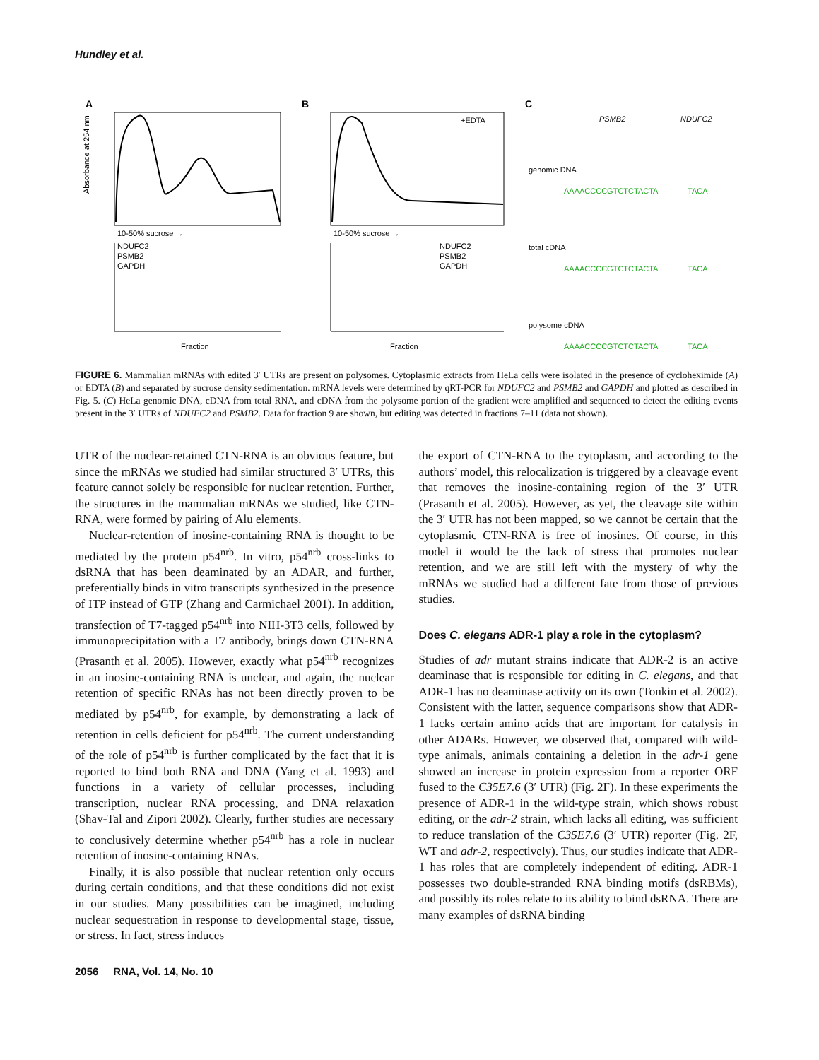Hundley et al.
A
10-50% sucrose →
Absorbance at 254 nm
NDUFC2
PSMB2
GAPDH
Fraction
B
+EDTA
10-50% sucrose →
NDUFC2
PSMB2
GAPDH
Fraction
C
PSMB2
NDUFC2
genomic DNA
total cDNA
polysome cDNA
AAAACCCCGTCTCTACTA
TACA
AAAACCCCGTCTCTACTA
TACA
AAAACCCCGTCTCTACTA
TACA
FIGURE 6. Mammalian mRNAs with edited 3′ UTRs are present on polysomes. Cytoplasmic extracts from HeLa cells were isolated in the presence of cycloheximide (A) or EDTA (B) and separated by sucrose density sedimentation. mRNA levels were determined by qRT-PCR for NDUFC2 and PSMB2 and GAPDH and plotted as described in Fig. 5. (C) HeLa genomic DNA, cDNA from total RNA, and cDNA from the polysome portion of the gradient were amplified and sequenced to detect the editing events present in the 3′ UTRs of NDUFC2 and PSMB2. Data for fraction 9 are shown, but editing was detected in fractions 7–11 (data not shown).
UTR of the nuclear-retained CTN-RNA is an obvious feature, but since the mRNAs we studied had similar structured 3′ UTRs, this feature cannot solely be responsible for nuclear retention. Further, the structures in the mammalian mRNAs we studied, like CTN-RNA, were formed by pairing of Alu elements.
Nuclear-retention of inosine-containing RNA is thought to be mediated by the protein p54<sup>nrb</sup>. In vitro, p54<sup>nrb</sup> cross-links to dsRNA that has been deaminated by an ADAR, and further, preferentially binds in vitro transcripts synthesized in the presence of ITP instead of GTP (Zhang and Carmichael 2001). In addition, transfection of T7-tagged p54<sup>nrb</sup> into NIH-3T3 cells, followed by immunoprecipitation with a T7 antibody, brings down CTN-RNA (Prasanth et al. 2005). However, exactly what p54<sup>nrb</sup> recognizes in an inosine-containing RNA is unclear, and again, the nuclear retention of specific RNAs has not been directly proven to be mediated by p54<sup>nrb</sup>, for example, by demonstrating a lack of retention in cells deficient for p54<sup>nrb</sup>. The current understanding of the role of p54<sup>nrb</sup> is further complicated by the fact that it is reported to bind both RNA and DNA (Yang et al. 1993) and functions in a variety of cellular processes, including transcription, nuclear RNA processing, and DNA relaxation (Shav-Tal and Zipori 2002). Clearly, further studies are necessary to conclusively determine whether p54<sup>nrb</sup> has a role in nuclear retention of inosine-containing RNAs.
Finally, it is also possible that nuclear retention only occurs during certain conditions, and that these conditions did not exist in our studies. Many possibilities can be imagined, including nuclear sequestration in response to developmental stage, tissue, or stress. In fact, stress induces
the export of CTN-RNA to the cytoplasm, and according to the authors’ model, this relocalization is triggered by a cleavage event that removes the inosine-containing region of the 3′ UTR (Prasanth et al. 2005). However, as yet, the cleavage site within the 3′ UTR has not been mapped, so we cannot be certain that the cytoplasmic CTN-RNA is free of inosines. Of course, in this model it would be the lack of stress that promotes nuclear retention, and we are still left with the mystery of why the mRNAs we studied had a different fate from those of previous studies.
Does C. elegans ADR-1 play a role in the cytoplasm?
Studies of adr mutant strains indicate that ADR-2 is an active deaminase that is responsible for editing in C. elegans, and that ADR-1 has no deaminase activity on its own (Tonkin et al. 2002). Consistent with the latter, sequence comparisons show that ADR-1 lacks certain amino acids that are important for catalysis in other ADARs. However, we observed that, compared with wild-type animals, animals containing a deletion in the adr-1 gene showed an increase in protein expression from a reporter ORF fused to the C35E7.6 (3′ UTR) (Fig. 2F). In these experiments the presence of ADR-1 in the wild-type strain, which shows robust editing, or the adr-2 strain, which lacks all editing, was sufficient to reduce translation of the C35E7.6 (3′ UTR) reporter (Fig. 2F, WT and adr-2, respectively). Thus, our studies indicate that ADR-1 has roles that are completely independent of editing. ADR-1 possesses two double-stranded RNA binding motifs (dsRBMs), and possibly its roles relate to its ability to bind dsRNA. There are many examples of dsRNA binding
2056 RNA, Vol. 14, No. 10